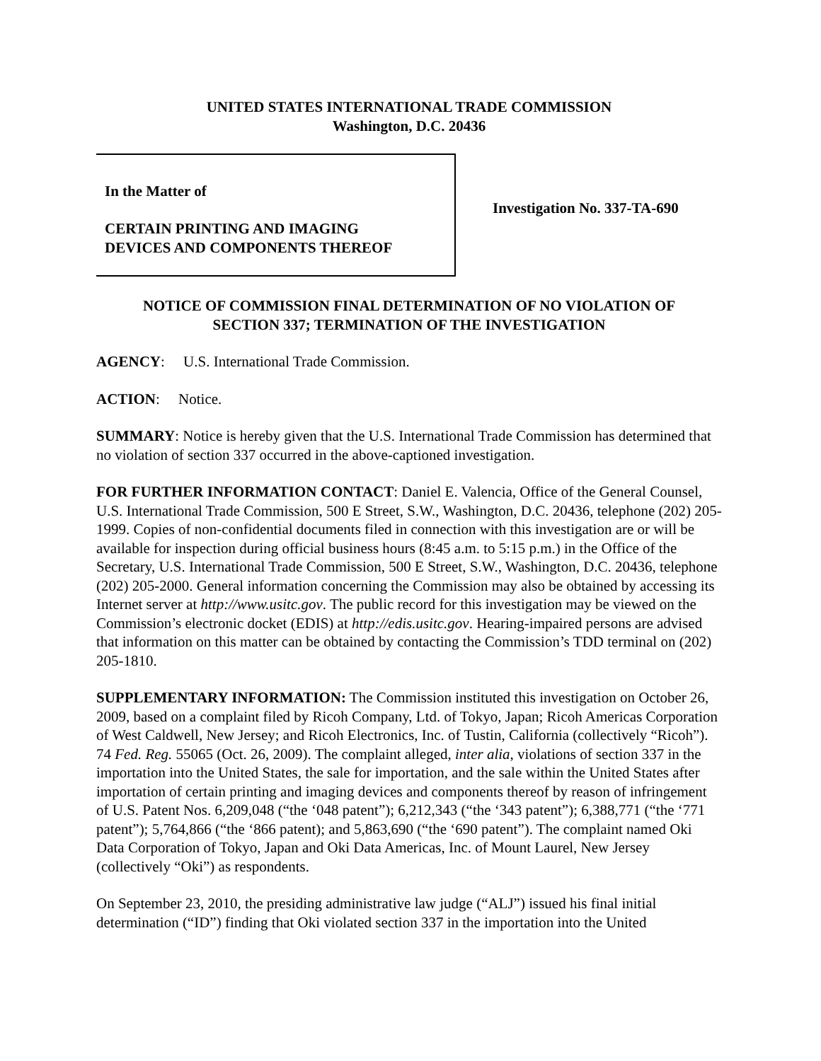UNITED STATES INTERNATIONAL TRADE COMMISSION
Washington, D.C. 20436
In the Matter of
CERTAIN PRINTING AND IMAGING
DEVICES AND COMPONENTS THEREOF
Investigation No. 337-TA-690
NOTICE OF COMMISSION FINAL DETERMINATION OF NO VIOLATION OF
SECTION 337; TERMINATION OF THE INVESTIGATION
AGENCY: U.S. International Trade Commission.
ACTION: Notice.
SUMMARY: Notice is hereby given that the U.S. International Trade Commission has determined that no violation of section 337 occurred in the above-captioned investigation.
FOR FURTHER INFORMATION CONTACT: Daniel E. Valencia, Office of the General Counsel, U.S. International Trade Commission, 500 E Street, S.W., Washington, D.C. 20436, telephone (202) 205-1999. Copies of non-confidential documents filed in connection with this investigation are or will be available for inspection during official business hours (8:45 a.m. to 5:15 p.m.) in the Office of the Secretary, U.S. International Trade Commission, 500 E Street, S.W., Washington, D.C. 20436, telephone (202) 205-2000. General information concerning the Commission may also be obtained by accessing its Internet server at http://www.usitc.gov. The public record for this investigation may be viewed on the Commission’s electronic docket (EDIS) at http://edis.usitc.gov. Hearing-impaired persons are advised that information on this matter can be obtained by contacting the Commission’s TDD terminal on (202) 205-1810.
SUPPLEMENTARY INFORMATION: The Commission instituted this investigation on October 26, 2009, based on a complaint filed by Ricoh Company, Ltd. of Tokyo, Japan; Ricoh Americas Corporation of West Caldwell, New Jersey; and Ricoh Electronics, Inc. of Tustin, California (collectively “Ricoh”). 74 Fed. Reg. 55065 (Oct. 26, 2009). The complaint alleged, inter alia, violations of section 337 in the importation into the United States, the sale for importation, and the sale within the United States after importation of certain printing and imaging devices and components thereof by reason of infringement of U.S. Patent Nos. 6,209,048 (“the ‘048 patent”); 6,212,343 (“the ‘343 patent”); 6,388,771 (“the ‘771 patent”); 5,764,866 (“the ‘866 patent); and 5,863,690 (“the ‘690 patent”). The complaint named Oki Data Corporation of Tokyo, Japan and Oki Data Americas, Inc. of Mount Laurel, New Jersey (collectively “Oki”) as respondents.
On September 23, 2010, the presiding administrative law judge (“ALJ”) issued his final initial determination (“ID”) finding that Oki violated section 337 in the importation into the United